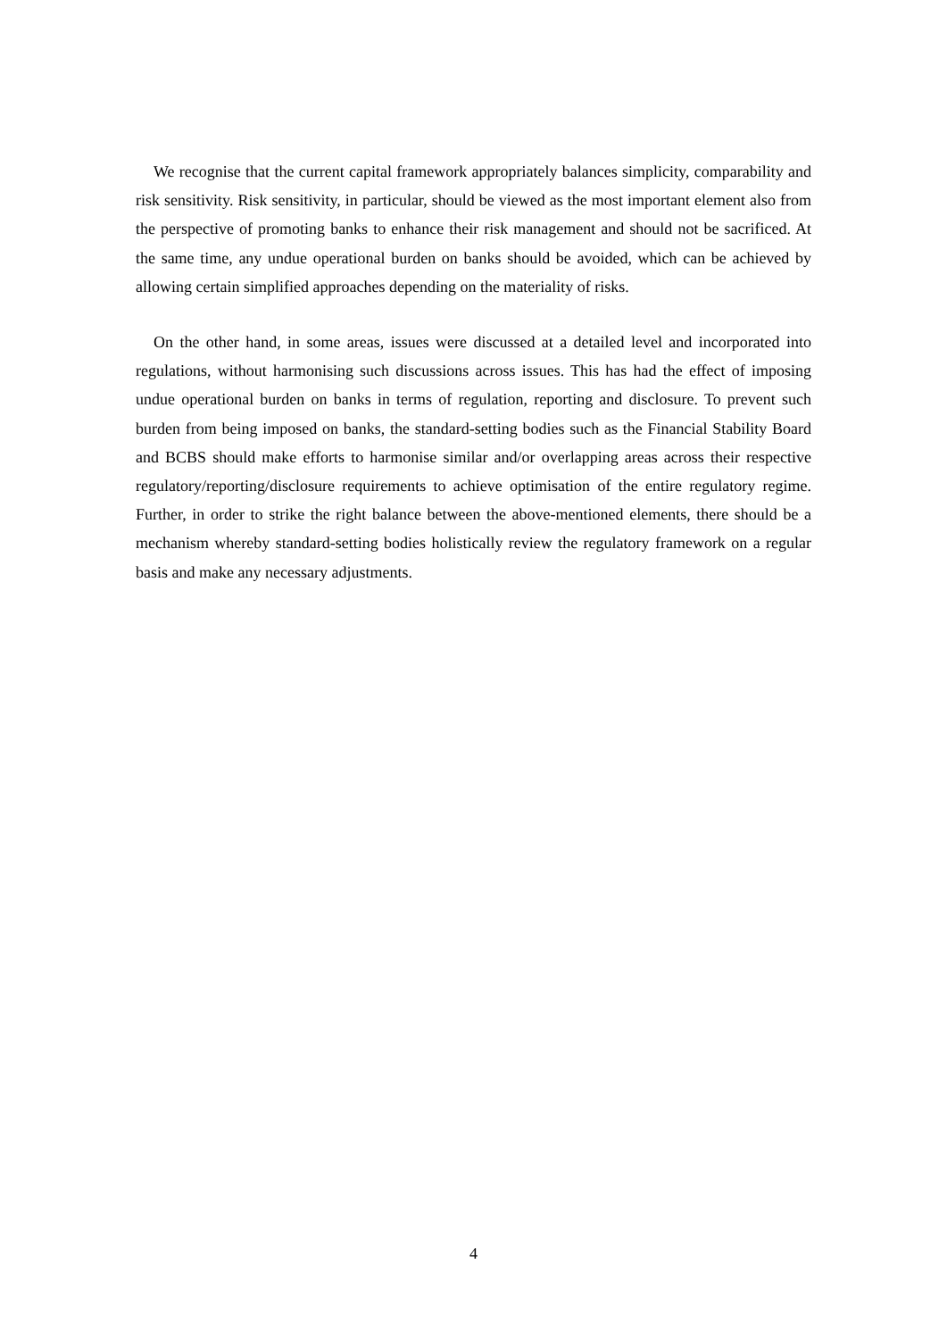We recognise that the current capital framework appropriately balances simplicity, comparability and risk sensitivity. Risk sensitivity, in particular, should be viewed as the most important element also from the perspective of promoting banks to enhance their risk management and should not be sacrificed. At the same time, any undue operational burden on banks should be avoided, which can be achieved by allowing certain simplified approaches depending on the materiality of risks.
On the other hand, in some areas, issues were discussed at a detailed level and incorporated into regulations, without harmonising such discussions across issues. This has had the effect of imposing undue operational burden on banks in terms of regulation, reporting and disclosure. To prevent such burden from being imposed on banks, the standard-setting bodies such as the Financial Stability Board and BCBS should make efforts to harmonise similar and/or overlapping areas across their respective regulatory/reporting/disclosure requirements to achieve optimisation of the entire regulatory regime. Further, in order to strike the right balance between the above-mentioned elements, there should be a mechanism whereby standard-setting bodies holistically review the regulatory framework on a regular basis and make any necessary adjustments.
4